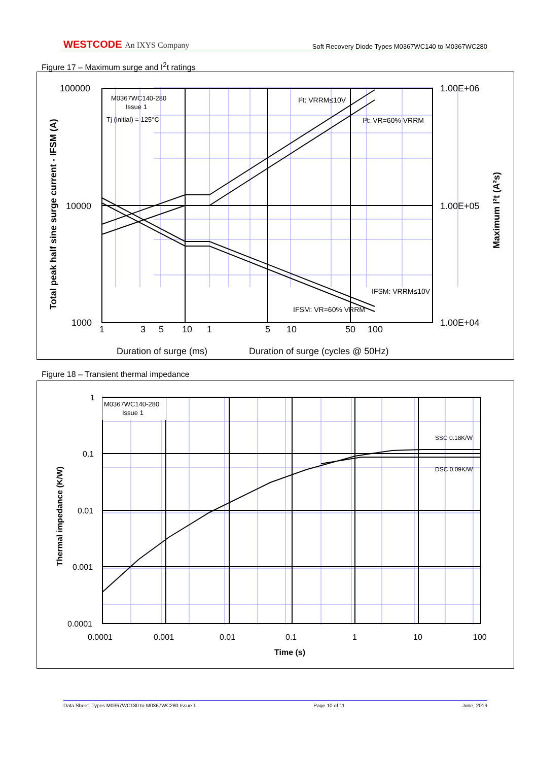WESTCODE An IXYS Company
Soft Recovery Diode Types M0367WC140 to M0367WC280
Figure 17 – Maximum surge and I<sup>2</sup>t ratings
M0367WC140-280
Issue 1
Tj (initial) = 125°C
I²t: VRRM≤10V
I²t: VR=60% VRRM
IFSM: VRRM≤10V
IFSM: VR=60% VRRM
100000
10000
1000
1.00E+06
1.00E+05
1.00E+04
1
3
5
10
1
5
10
50
100
Duration of surge (ms)
Duration of surge (cycles @ 50Hz)
Total peak half sine surge current - IFSM (A)
Maximum I²t (A²s)
Figure 18 – Transient thermal impedance
M0367WC140-280
Issue 1
SSC 0.18K/W
DSC 0.09K/W
1
0.1
0.01
0.001
0.0001
0.0001
0.001
0.01
0.1
1
10
100
Time (s)
Thermal impedance (K/W)
Data Sheet. Types M0367WC180 to M0367WC280 Issue 1 Page 10 of 11 June, 2019